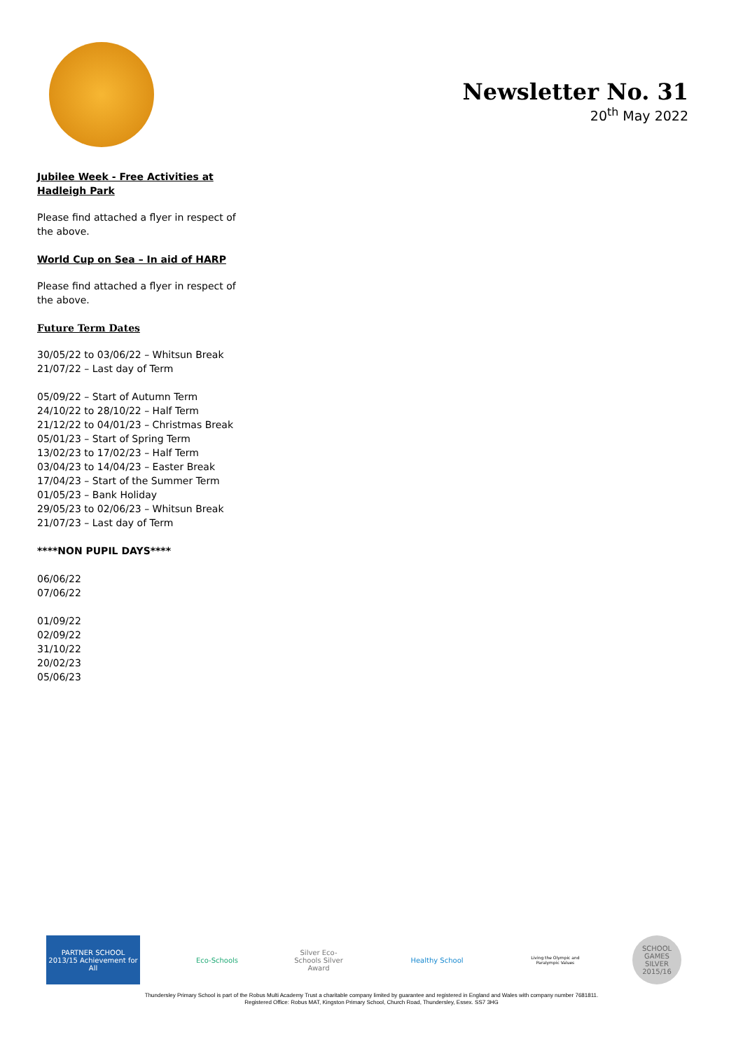Newsletter No. 31
20<sup>th</sup> May 2022
Jubilee Week - Free Activities at Hadleigh Park
Please find attached a flyer in respect of the above.
World Cup on Sea – In aid of HARP
Please find attached a flyer in respect of the above.
Future Term Dates
30/05/22 to 03/06/22 – Whitsun Break
21/07/22 – Last day of Term
05/09/22 – Start of Autumn Term
24/10/22 to 28/10/22 – Half Term
21/12/22 to 04/01/23 – Christmas Break
05/01/23 – Start of Spring Term
13/02/23 to 17/02/23 – Half Term
03/04/23 to 14/04/23 – Easter Break
17/04/23 – Start of the Summer Term
01/05/23 – Bank Holiday
29/05/23 to 02/06/23 – Whitsun Break
21/07/23 – Last day of Term
****NON PUPIL DAYS****
06/06/22
07/06/22
01/09/22
02/09/22
31/10/22
20/02/23
05/06/23
PARTNER SCHOOL 2013/15 Achievement for All
Eco-Schools
Silver Eco-Schools Silver Award
Healthy School
Living the Olympic and Paralympic Values
SCHOOL GAMES SILVER 2015/16
Thundersley Primary School is part of the Robus Multi Academy Trust a charitable company limited by guarantee and registered in England and Wales with company number 7681811.
Registered Office: Robus MAT, Kingston Primary School, Church Road, Thundersley, Essex. SS7 3HG